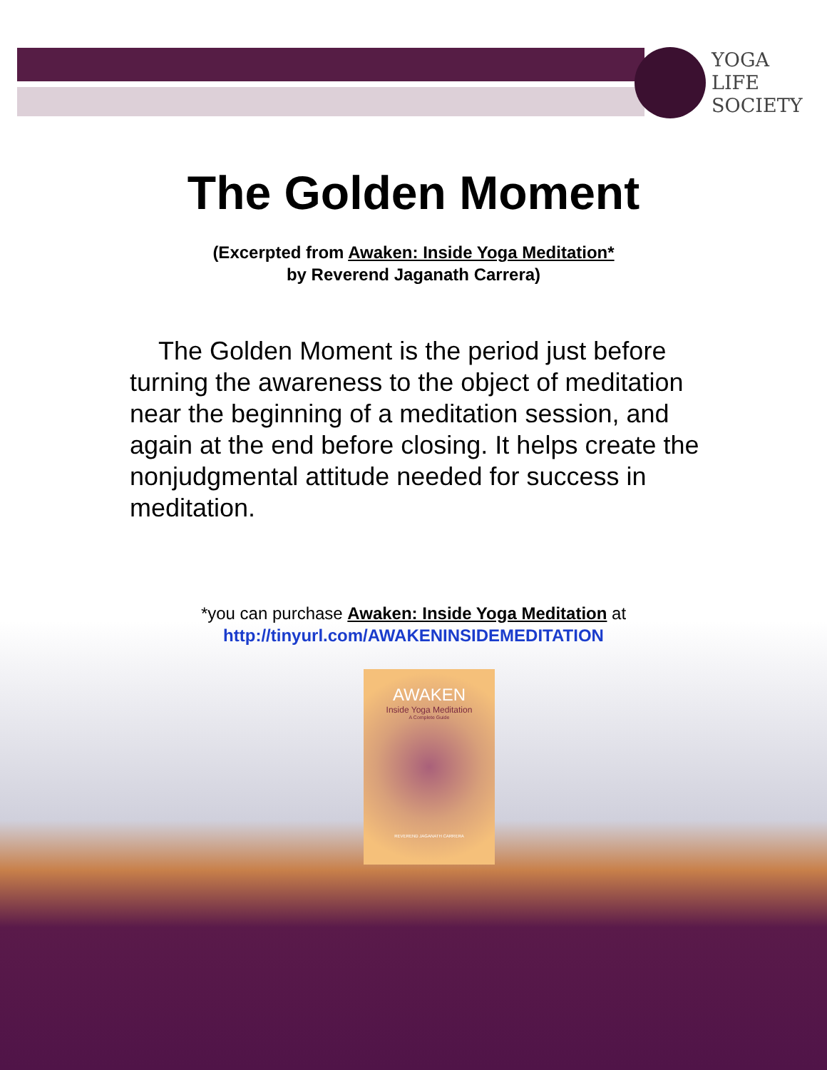YOGA
LIFE
SOCIETY
The Golden Moment
(Excerpted from Awaken: Inside Yoga Meditation*
by Reverend Jaganath Carrera)
The Golden Moment is the period just before turning the awareness to the object of meditation near the beginning of a meditation session, and again at the end before closing. It helps create the nonjudgmental attitude needed for success in meditation.
*you can purchase Awaken: Inside Yoga Meditation at
http://tinyurl.com/AWAKENINSIDEMEDITATION
AWAKEN
Inside Yoga Meditation
A Complete Guide
REVEREND JAGANATH CARRERA